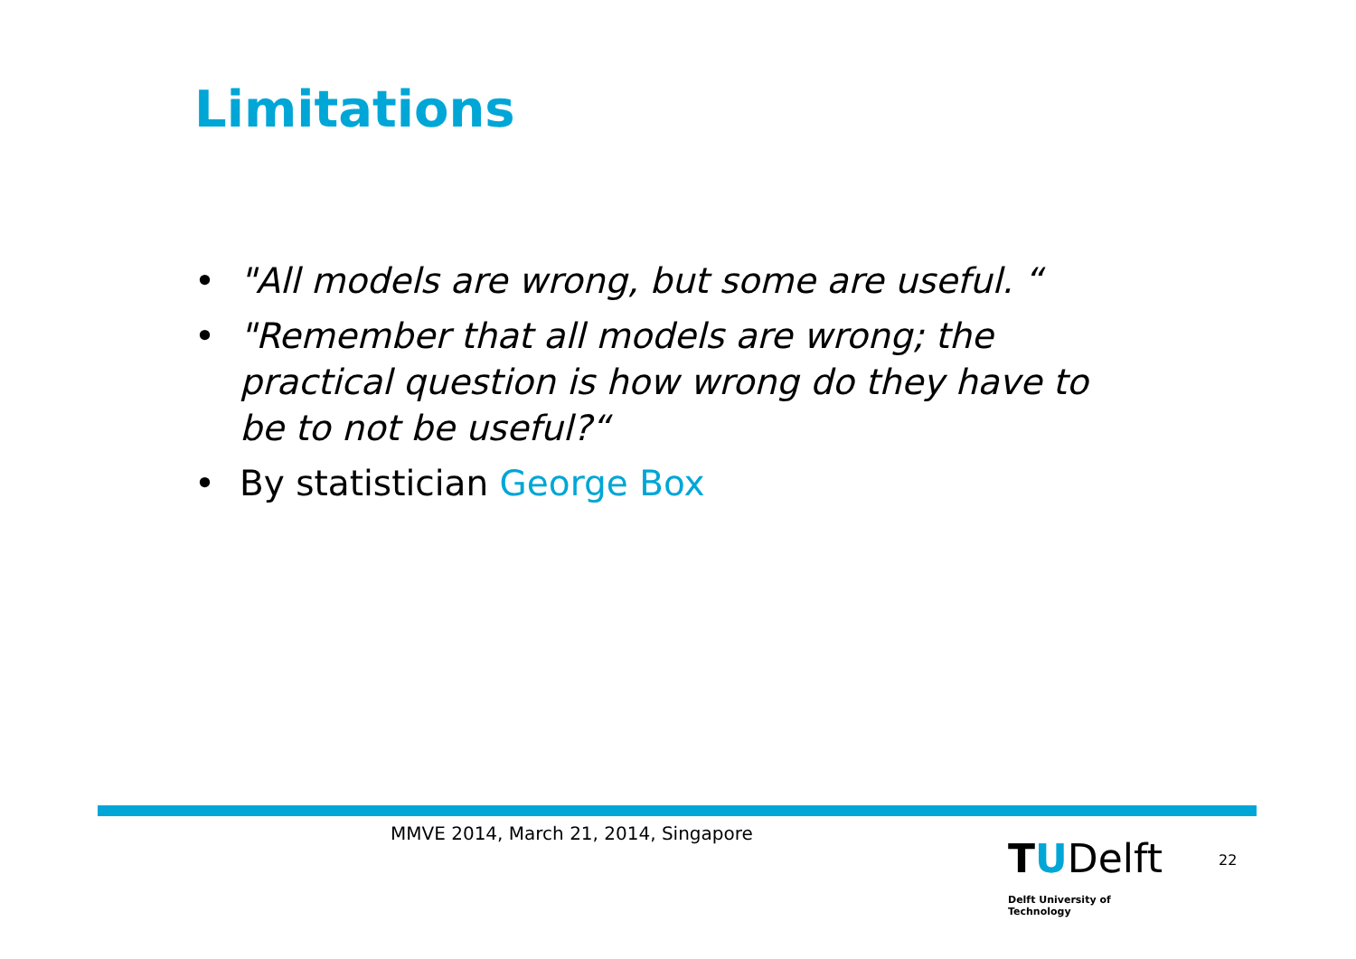Limitations
• "All models are wrong, but some are useful. “
• "Remember that all models are wrong; the practical question is how wrong do they have to be to not be useful?“
• By statistician George Box
MMVE 2014, March 21, 2014, Singapore
TUDelft
Delft University of Technology
22